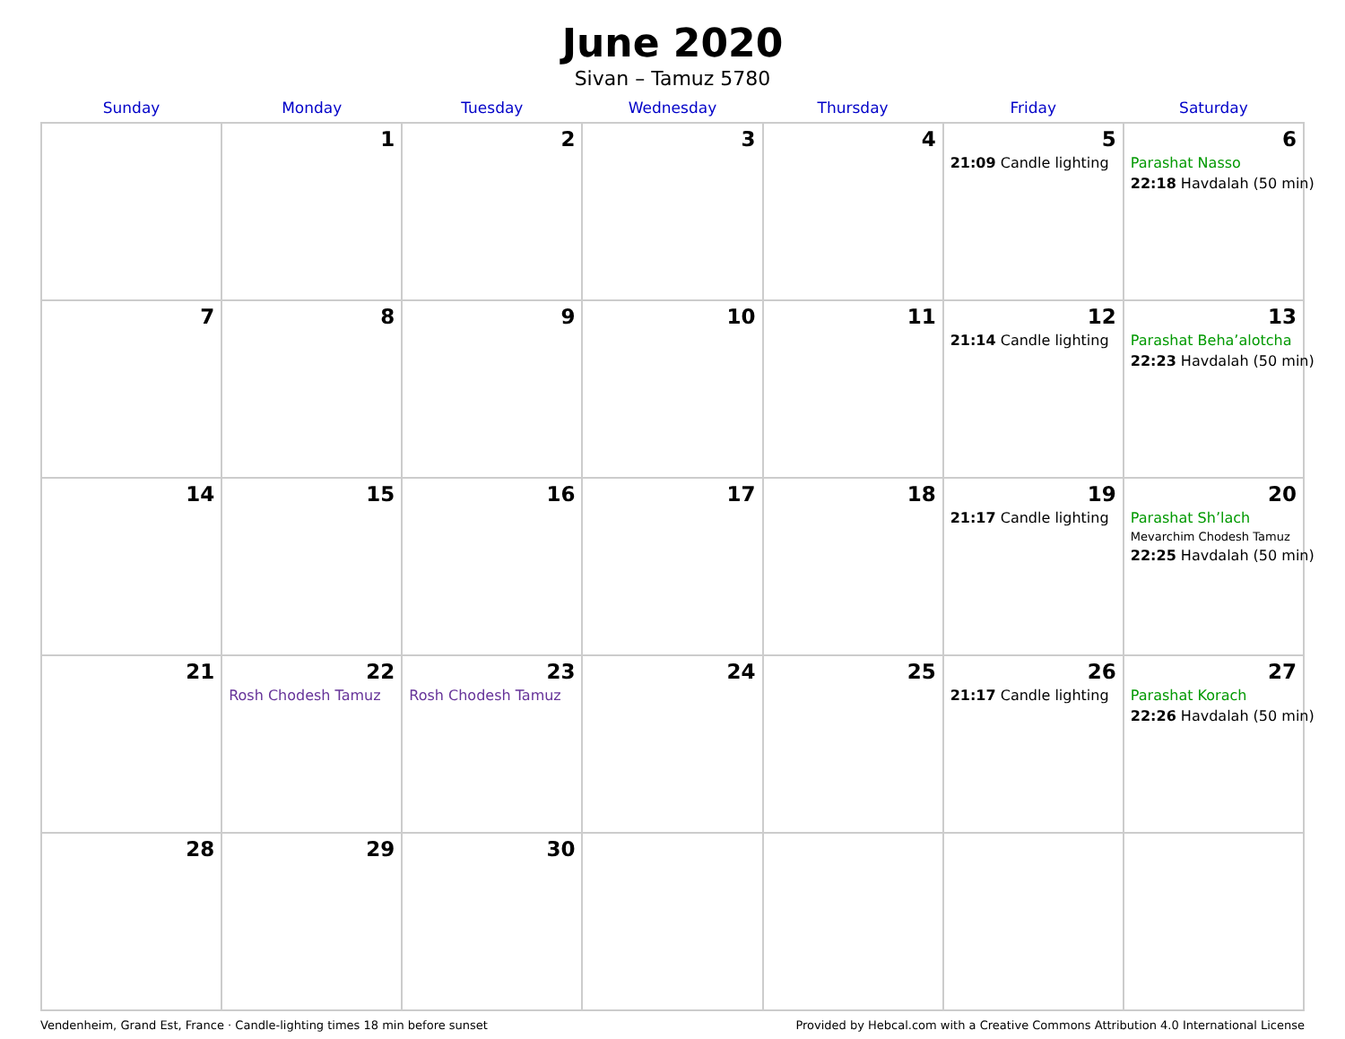June 2020
Sivan – Tamuz 5780
| Sunday | Monday | Tuesday | Wednesday | Thursday | Friday | Saturday |
| --- | --- | --- | --- | --- | --- | --- |
| | 1 | 2 | 3 | 4 | 5 21:09 Candle lighting | 6 Parashat Nasso 22:18 Havdalah (50 min) |
| 7 | 8 | 9 | 10 | 11 | 12 21:14 Candle lighting | 13 Parashat Beha’alotcha 22:23 Havdalah (50 min) |
| 14 | 15 | 16 | 17 | 18 | 19 21:17 Candle lighting | 20 Parashat Sh’lach Mevarchim Chodesh Tamuz 22:25 Havdalah (50 min) |
| 21 | 22 Rosh Chodesh Tamuz | 23 Rosh Chodesh Tamuz | 24 | 25 | 26 21:17 Candle lighting | 27 Parashat Korach 22:26 Havdalah (50 min) |
| 28 | 29 | 30 | | | | |
Vendenheim, Grand Est, France · Candle-lighting times 18 min before sunset Provided by Hebcal.com with a Creative Commons Attribution 4.0 International License